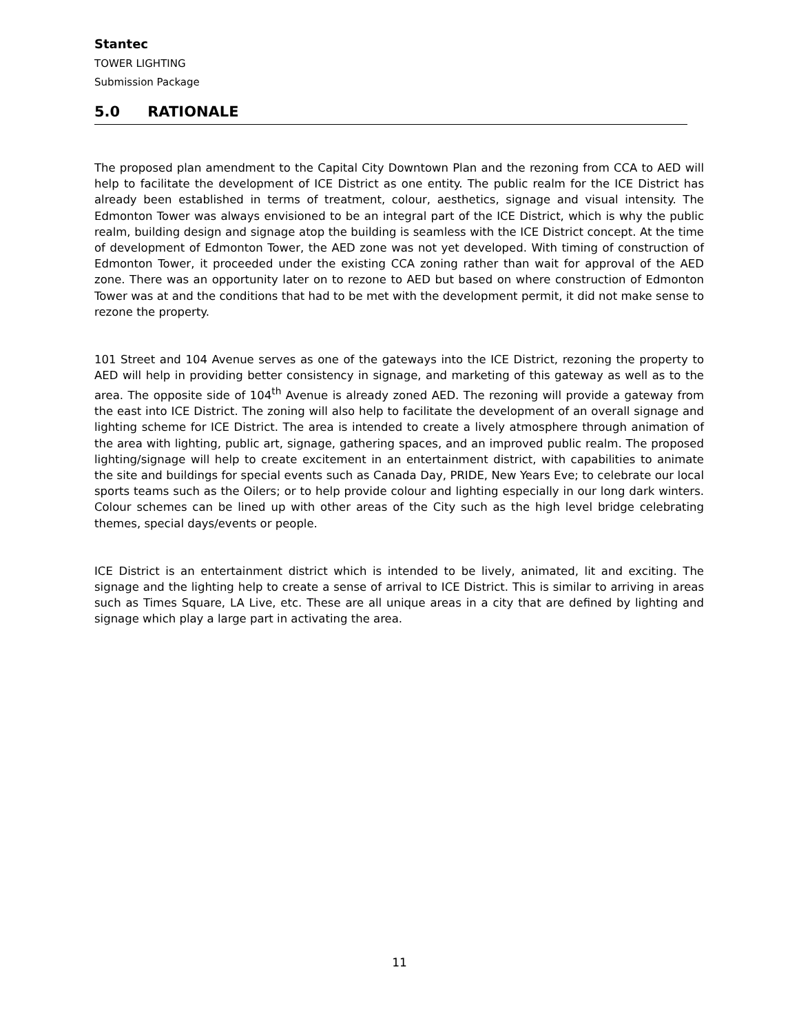Stantec
TOWER LIGHTING
Submission Package
5.0 RATIONALE
The proposed plan amendment to the Capital City Downtown Plan and the rezoning from CCA to AED will help to facilitate the development of ICE District as one entity. The public realm for the ICE District has already been established in terms of treatment, colour, aesthetics, signage and visual intensity. The Edmonton Tower was always envisioned to be an integral part of the ICE District, which is why the public realm, building design and signage atop the building is seamless with the ICE District concept. At the time of development of Edmonton Tower, the AED zone was not yet developed. With timing of construction of Edmonton Tower, it proceeded under the existing CCA zoning rather than wait for approval of the AED zone. There was an opportunity later on to rezone to AED but based on where construction of Edmonton Tower was at and the conditions that had to be met with the development permit, it did not make sense to rezone the property.
101 Street and 104 Avenue serves as one of the gateways into the ICE District, rezoning the property to AED will help in providing better consistency in signage, and marketing of this gateway as well as to the area. The opposite side of 104<sup>th</sup> Avenue is already zoned AED. The rezoning will provide a gateway from the east into ICE District. The zoning will also help to facilitate the development of an overall signage and lighting scheme for ICE District. The area is intended to create a lively atmosphere through animation of the area with lighting, public art, signage, gathering spaces, and an improved public realm. The proposed lighting/signage will help to create excitement in an entertainment district, with capabilities to animate the site and buildings for special events such as Canada Day, PRIDE, New Years Eve; to celebrate our local sports teams such as the Oilers; or to help provide colour and lighting especially in our long dark winters. Colour schemes can be lined up with other areas of the City such as the high level bridge celebrating themes, special days/events or people.
ICE District is an entertainment district which is intended to be lively, animated, lit and exciting. The signage and the lighting help to create a sense of arrival to ICE District. This is similar to arriving in areas such as Times Square, LA Live, etc. These are all unique areas in a city that are defined by lighting and signage which play a large part in activating the area.
11